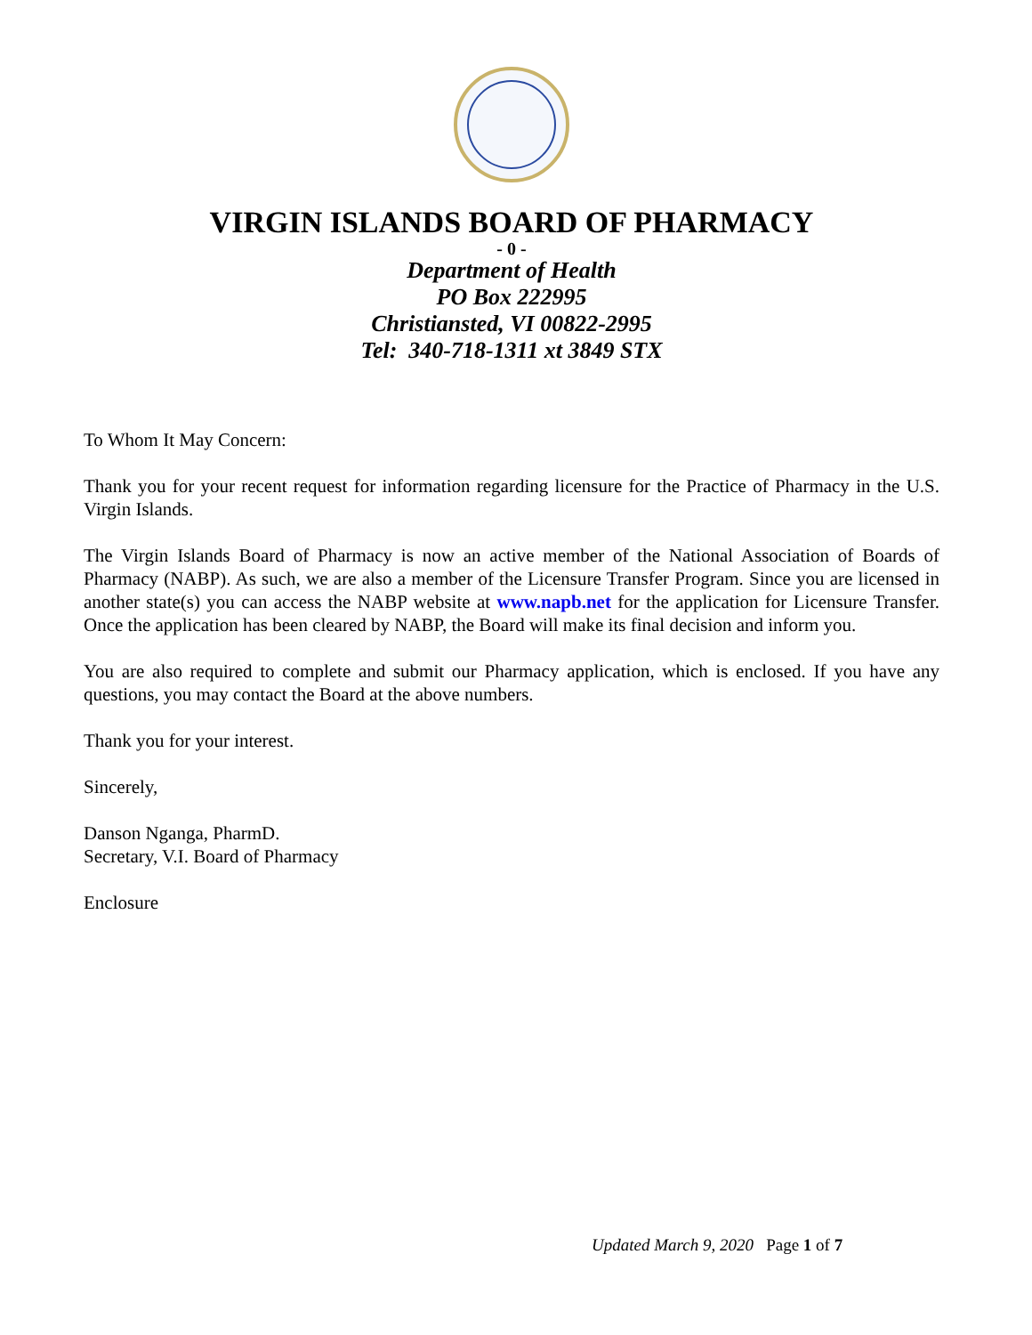VIRGIN ISLANDS BOARD OF PHARMACY
- 0 -
Department of Health
PO Box 222995
Christiansted, VI 00822-2995
Tel: 340-718-1311 xt 3849 STX
To Whom It May Concern:
Thank you for your recent request for information regarding licensure for the Practice of Pharmacy in the U.S. Virgin Islands.
The Virgin Islands Board of Pharmacy is now an active member of the National Association of Boards of Pharmacy (NABP). As such, we are also a member of the Licensure Transfer Program. Since you are licensed in another state(s) you can access the NABP website at www.napb.net for the application for Licensure Transfer. Once the application has been cleared by NABP, the Board will make its final decision and inform you.
You are also required to complete and submit our Pharmacy application, which is enclosed. If you have any questions, you may contact the Board at the above numbers.
Thank you for your interest.
Sincerely,
Danson Nganga, PharmD.
Secretary, V.I. Board of Pharmacy
Enclosure
Updated March 9, 2020 Page 1 of 7